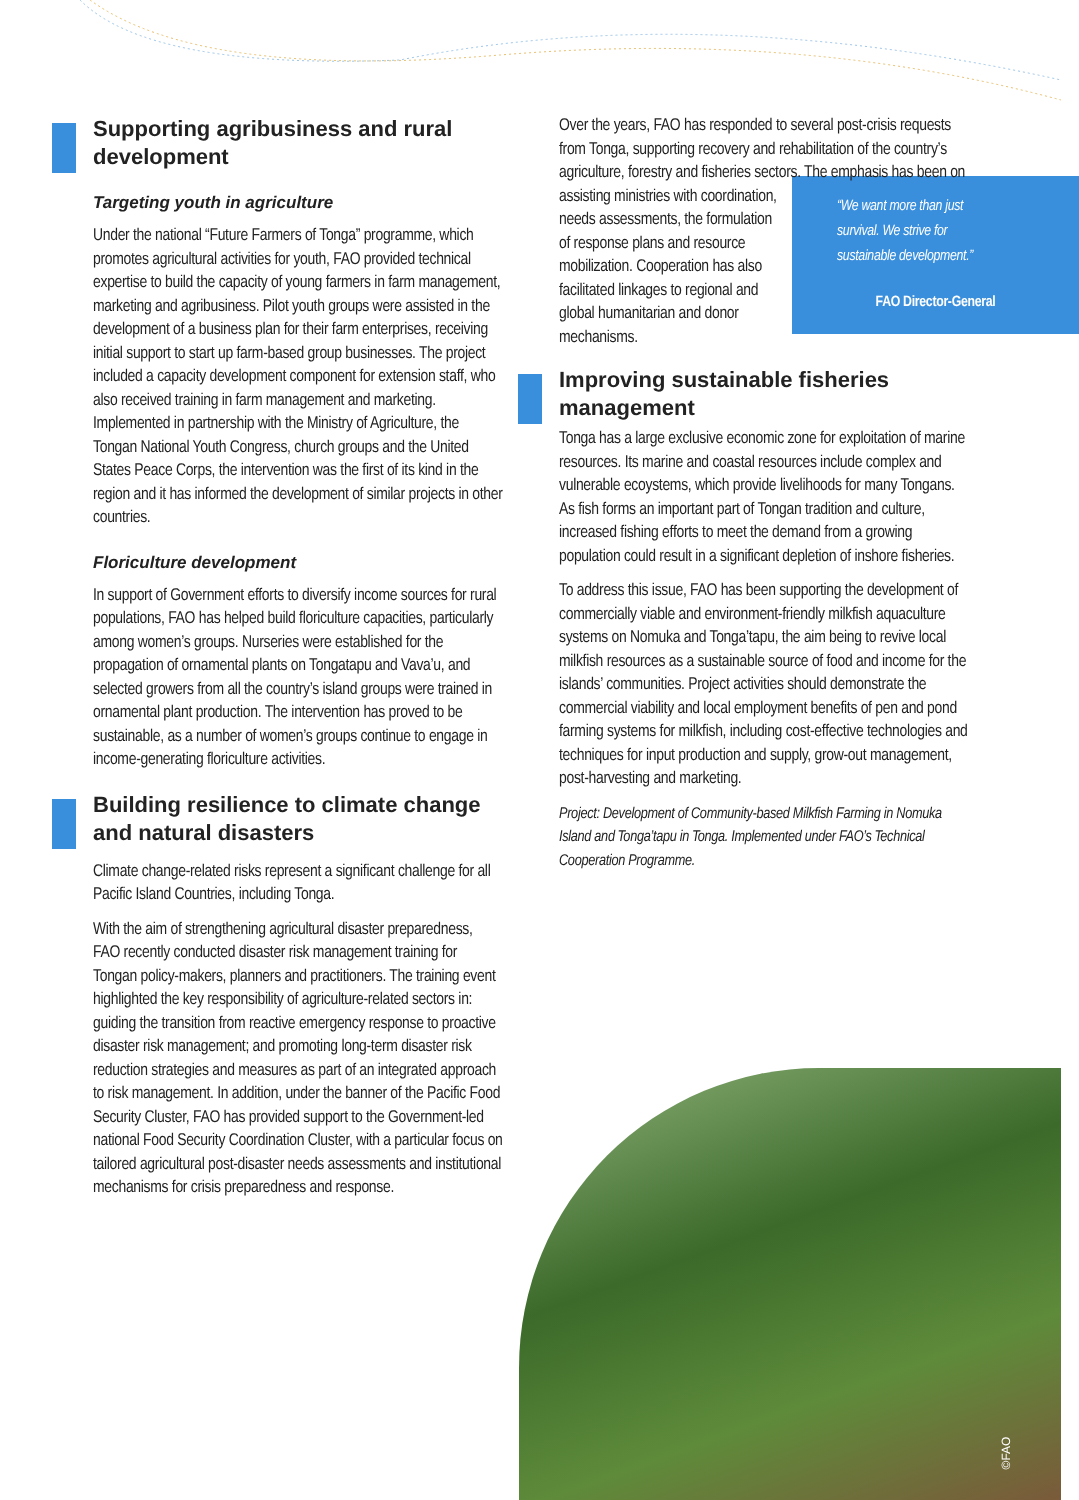Supporting agribusiness and rural development
Targeting youth in agriculture
Under the national “Future Farmers of Tonga” programme, which promotes agricultural activities for youth, FAO provided technical expertise to build the capacity of young farmers in farm management, marketing and agribusiness. Pilot youth groups were assisted in the development of a business plan for their farm enterprises, receiving initial support to start up farm-based group businesses. The project included a capacity development component for extension staff, who also received training in farm management and marketing. Implemented in partnership with the Ministry of Agriculture, the Tongan National Youth Congress, church groups and the United States Peace Corps, the intervention was the first of its kind in the region and it has informed the development of similar projects in other countries.
Floriculture development
In support of Government efforts to diversify income sources for rural populations, FAO has helped build floriculture capacities, particularly among women’s groups. Nurseries were established for the propagation of ornamental plants on Tongatapu and Vava’u, and selected growers from all the country’s island groups were trained in ornamental plant production. The intervention has proved to be sustainable, as a number of women’s groups continue to engage in income-generating floriculture activities.
Building resilience to climate change and natural disasters
Climate change-related risks represent a significant challenge for all Pacific Island Countries, including Tonga.
With the aim of strengthening agricultural disaster preparedness, FAO recently conducted disaster risk management training for Tongan policy-makers, planners and practitioners. The training event highlighted the key responsibility of agriculture-related sectors in: guiding the transition from reactive emergency response to proactive disaster risk management; and promoting long-term disaster risk reduction strategies and measures as part of an integrated approach to risk management. In addition, under the banner of the Pacific Food Security Cluster, FAO has provided support to the Government-led national Food Security Coordination Cluster, with a particular focus on tailored agricultural post-disaster needs assessments and institutional mechanisms for crisis preparedness and response.
Over the years, FAO has responded to several post-crisis requests from Tonga, supporting recovery and rehabilitation of the country’s agriculture, forestry and fisheries sectors. The emphasis has been on “We want more than just survival. We strive for sustainable development.”
FAO Director-General assisting ministries with coordination, needs assessments, the formulation of response plans and resource mobilization. Cooperation has also facilitated linkages to regional and global humanitarian and donor mechanisms.
Improving sustainable fisheries management
Tonga has a large exclusive economic zone for exploitation of marine resources. Its marine and coastal resources include complex and vulnerable ecoystems, which provide livelihoods for many Tongans. As fish forms an important part of Tongan tradition and culture, increased fishing efforts to meet the demand from a growing population could result in a significant depletion of inshore fisheries.
To address this issue, FAO has been supporting the development of commercially viable and environment-friendly milkfish aquaculture systems on Nomuka and Tonga’tapu, the aim being to revive local milkfish resources as a sustainable source of food and income for the islands’ communities. Project activities should demonstrate the commercial viability and local employment benefits of pen and pond farming systems for milkfish, including cost-effective technologies and techniques for input production and supply, grow-out management, post-harvesting and marketing.
Project: Development of Community-based Milkfish Farming in Nomuka Island and Tonga’tapu in Tonga. Implemented under FAO’s Technical Cooperation Programme.
©FAO